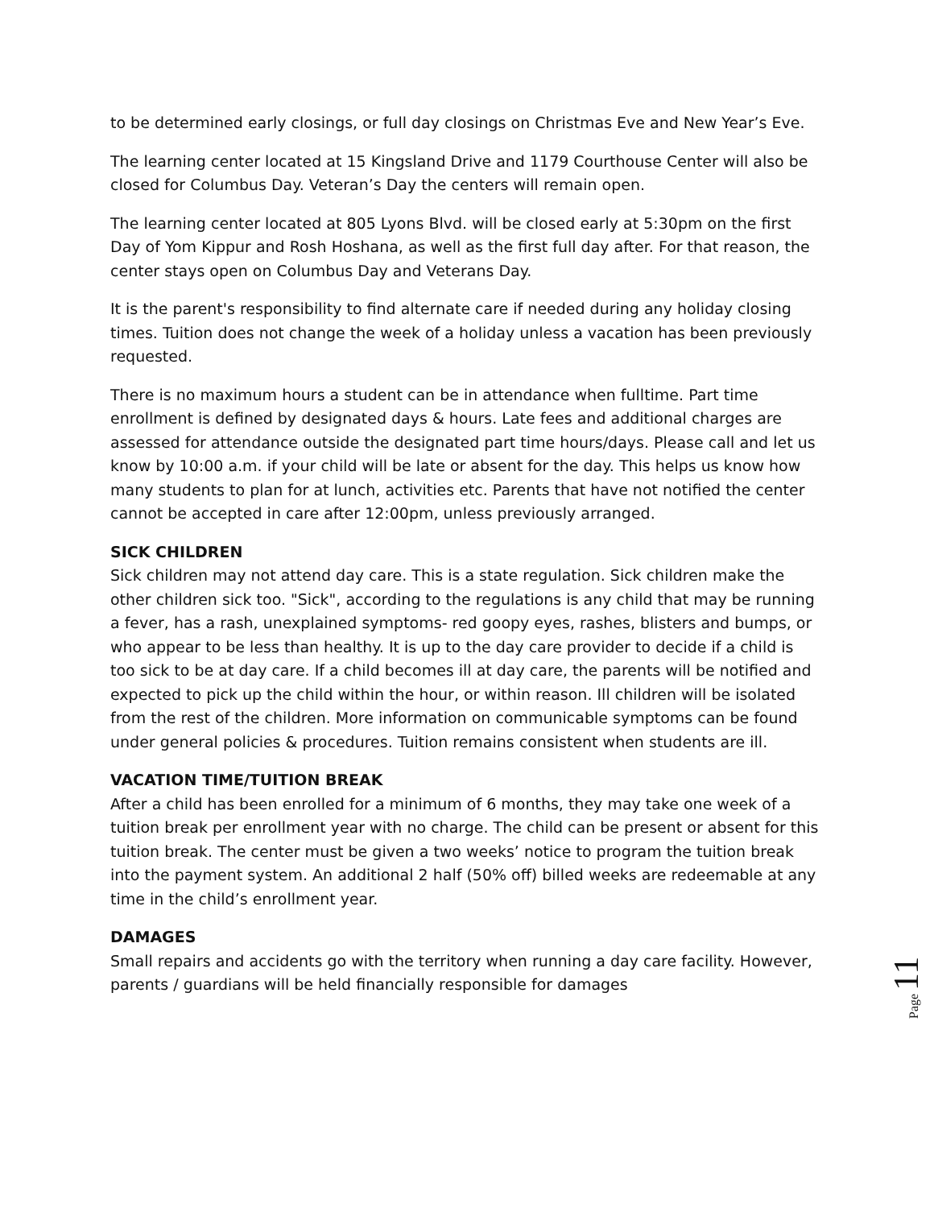to be determined early closings, or full day closings on Christmas Eve and New Year’s Eve.
The learning center located at 15 Kingsland Drive and 1179 Courthouse Center will also be closed for Columbus Day. Veteran’s Day the centers will remain open.
The learning center located at 805 Lyons Blvd. will be closed early at 5:30pm on the first Day of Yom Kippur and Rosh Hoshana, as well as the first full day after. For that reason, the center stays open on Columbus Day and Veterans Day.
It is the parent's responsibility to find alternate care if needed during any holiday closing times. Tuition does not change the week of a holiday unless a vacation has been previously requested.
There is no maximum hours a student can be in attendance when fulltime. Part time enrollment is defined by designated days & hours. Late fees and additional charges are assessed for attendance outside the designated part time hours/days. Please call and let us know by 10:00 a.m. if your child will be late or absent for the day. This helps us know how many students to plan for at lunch, activities etc. Parents that have not notified the center cannot be accepted in care after 12:00pm, unless previously arranged.
SICK CHILDREN
Sick children may not attend day care. This is a state regulation. Sick children make the other children sick too. "Sick", according to the regulations is any child that may be running a fever, has a rash, unexplained symptoms- red goopy eyes, rashes, blisters and bumps, or who appear to be less than healthy. It is up to the day care provider to decide if a child is too sick to be at day care. If a child becomes ill at day care, the parents will be notified and expected to pick up the child within the hour, or within reason. Ill children will be isolated from the rest of the children. More information on communicable symptoms can be found under general policies & procedures. Tuition remains consistent when students are ill.
VACATION TIME/TUITION BREAK
After a child has been enrolled for a minimum of 6 months, they may take one week of a tuition break per enrollment year with no charge. The child can be present or absent for this tuition break. The center must be given a two weeks’ notice to program the tuition break into the payment system. An additional 2 half (50% off) billed weeks are redeemable at any time in the child’s enrollment year.
DAMAGES
Small repairs and accidents go with the territory when running a day care facility. However, parents / guardians will be held financially responsible for damages
Page 11